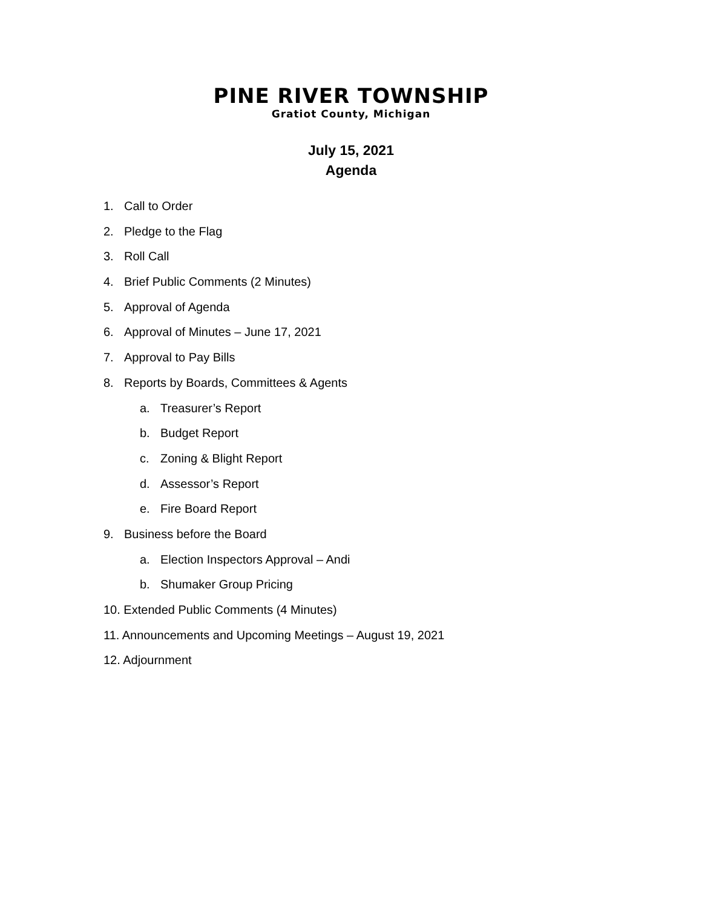PINE RIVER TOWNSHIP
Gratiot County, Michigan
July 15, 2021
Agenda
1. Call to Order
2. Pledge to the Flag
3. Roll Call
4. Brief Public Comments (2 Minutes)
5. Approval of Agenda
6. Approval of Minutes – June 17, 2021
7. Approval to Pay Bills
8. Reports by Boards, Committees & Agents
a. Treasurer’s Report
b. Budget Report
c. Zoning & Blight Report
d. Assessor’s Report
e. Fire Board Report
9. Business before the Board
a. Election Inspectors Approval – Andi
b. Shumaker Group Pricing
10. Extended Public Comments (4 Minutes)
11. Announcements and Upcoming Meetings – August 19, 2021
12. Adjournment